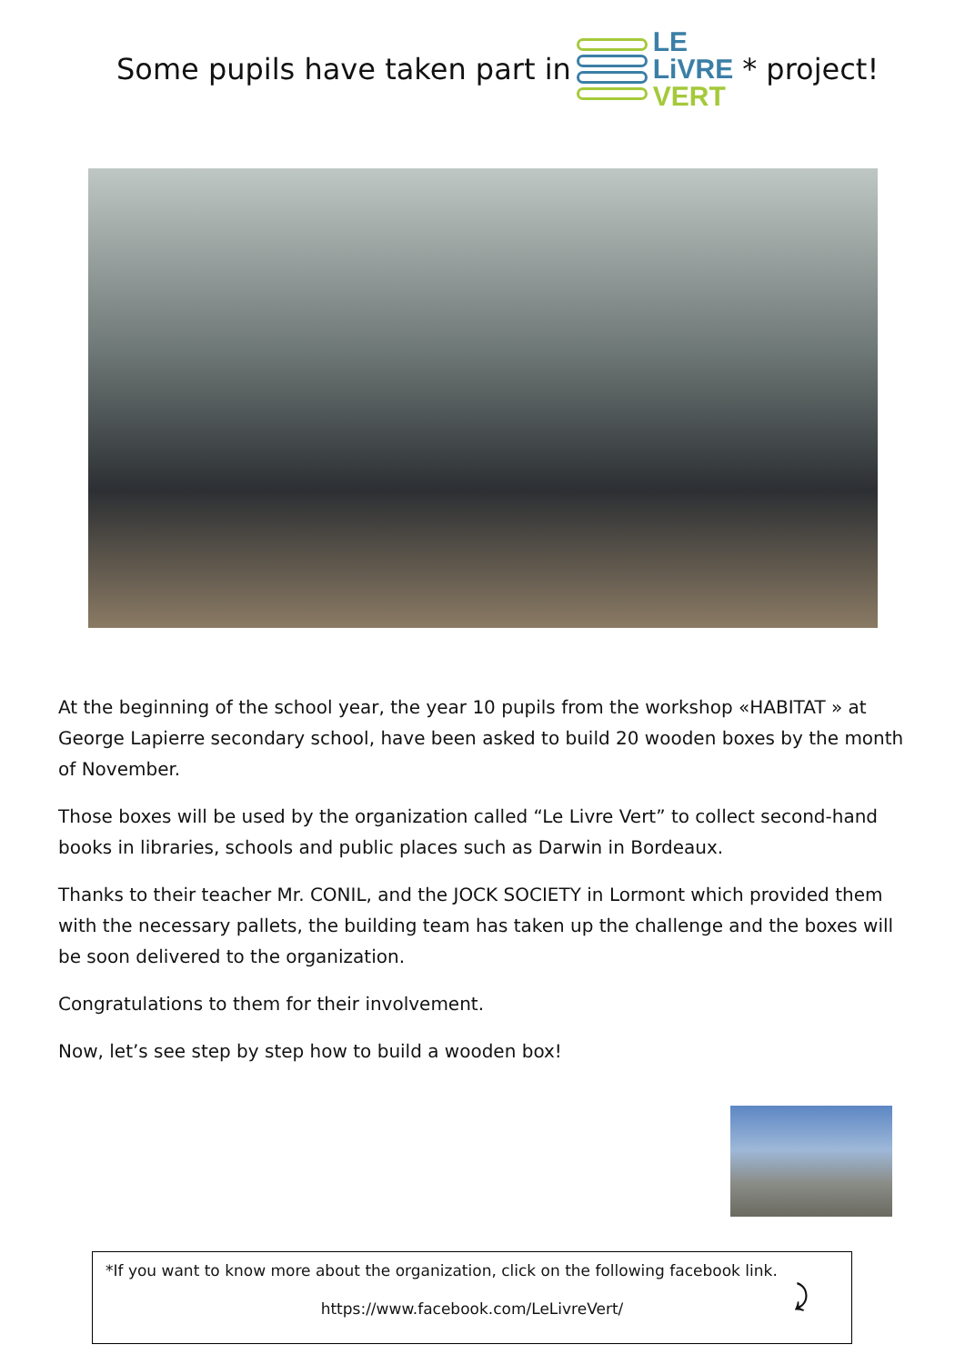Some pupils have taken part in
LE
LiVRE
VERT
* project!
At the beginning of the school year, the year 10 pupils from the workshop «HABITAT » at George Lapierre secondary school, have been asked to build 20 wooden boxes by the month of November.
Those boxes will be used by the organization called “Le Livre Vert” to collect second-hand books in libraries, schools and public places such as Darwin in Bordeaux.
Thanks to their teacher Mr. CONIL, and the JOCK SOCIETY in Lormont which provided them with the necessary pallets, the building team has taken up the challenge and the boxes will be soon delivered to the organization.
Congratulations to them for their involvement.
Now, let’s see step by step how to build a wooden box!
*If you want to know more about the organization, click on the following facebook link.
https://www.facebook.com/LeLivreVert/
⤸